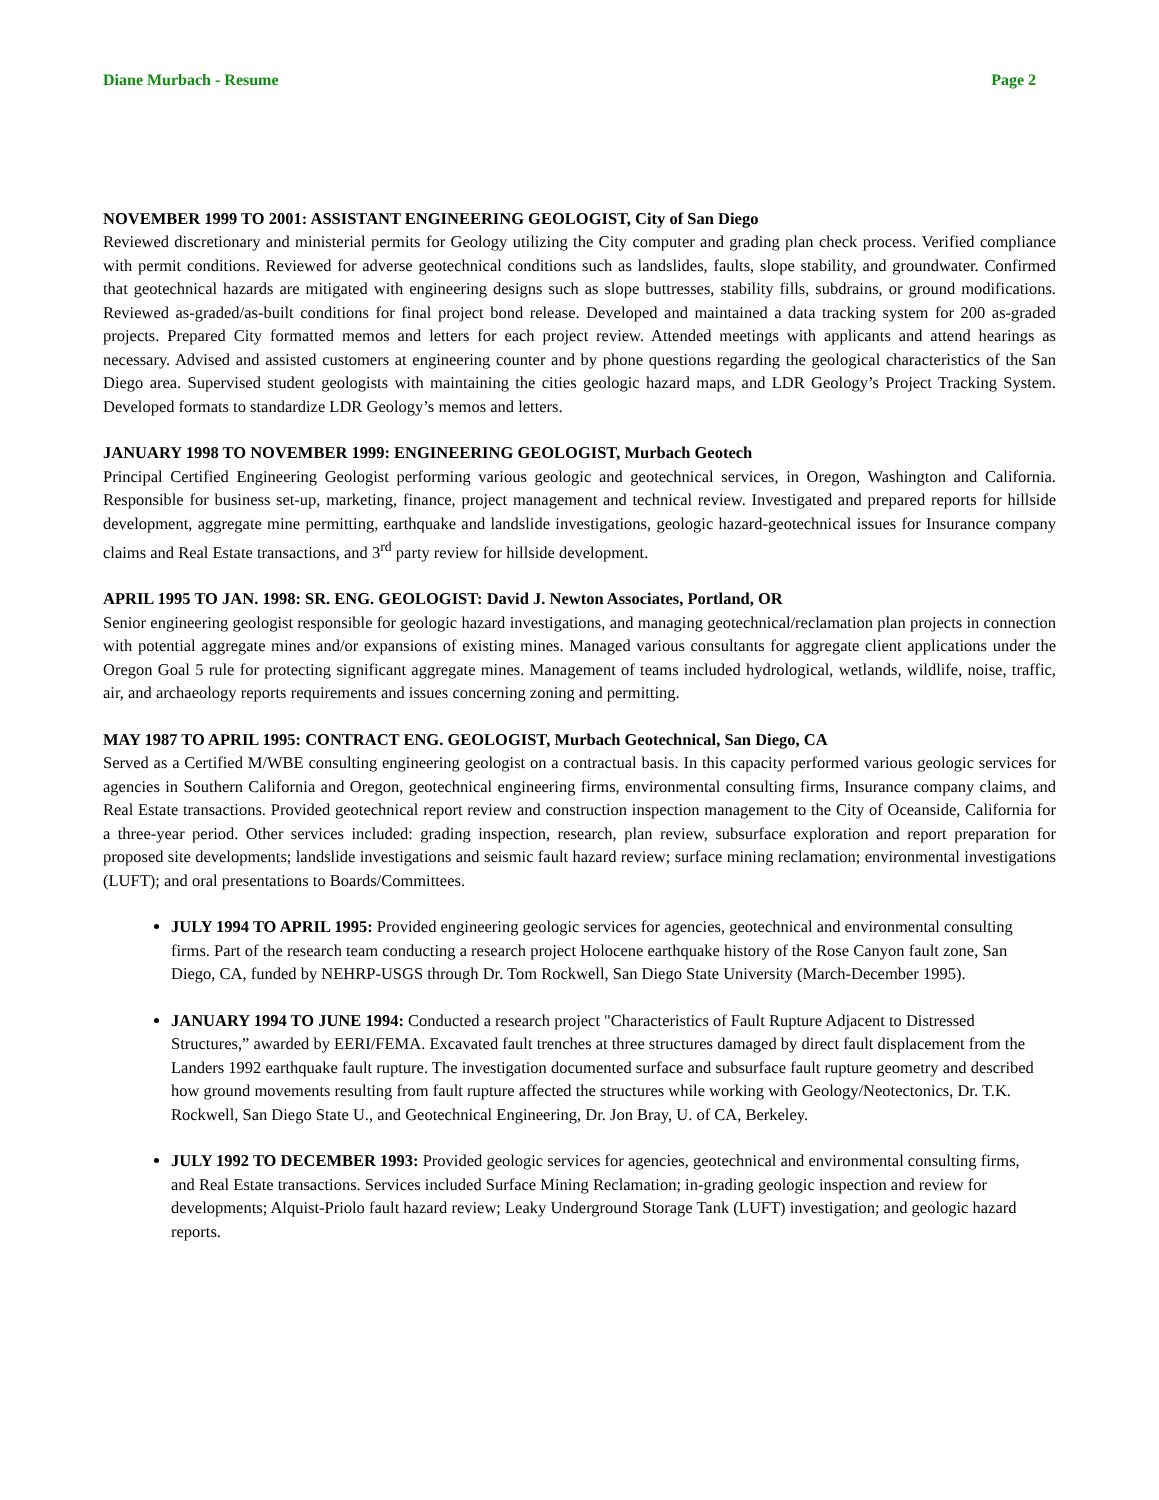Diane Murbach - Resume Page 2
NOVEMBER 1999 TO 2001: ASSISTANT ENGINEERING GEOLOGIST, City of San Diego
Reviewed discretionary and ministerial permits for Geology utilizing the City computer and grading plan check process. Verified compliance with permit conditions. Reviewed for adverse geotechnical conditions such as landslides, faults, slope stability, and groundwater. Confirmed that geotechnical hazards are mitigated with engineering designs such as slope buttresses, stability fills, subdrains, or ground modifications. Reviewed as-graded/as-built conditions for final project bond release. Developed and maintained a data tracking system for 200 as-graded projects. Prepared City formatted memos and letters for each project review. Attended meetings with applicants and attend hearings as necessary. Advised and assisted customers at engineering counter and by phone questions regarding the geological characteristics of the San Diego area. Supervised student geologists with maintaining the cities geologic hazard maps, and LDR Geology’s Project Tracking System. Developed formats to standardize LDR Geology’s memos and letters.
JANUARY 1998 TO NOVEMBER 1999: ENGINEERING GEOLOGIST, Murbach Geotech
Principal Certified Engineering Geologist performing various geologic and geotechnical services, in Oregon, Washington and California. Responsible for business set-up, marketing, finance, project management and technical review. Investigated and prepared reports for hillside development, aggregate mine permitting, earthquake and landslide investigations, geologic hazard-geotechnical issues for Insurance company claims and Real Estate transactions, and 3<sup>rd</sup> party review for hillside development.
APRIL 1995 TO JAN. 1998: SR. ENG. GEOLOGIST: David J. Newton Associates, Portland, OR
Senior engineering geologist responsible for geologic hazard investigations, and managing geotechnical/reclamation plan projects in connection with potential aggregate mines and/or expansions of existing mines. Managed various consultants for aggregate client applications under the Oregon Goal 5 rule for protecting significant aggregate mines. Management of teams included hydrological, wetlands, wildlife, noise, traffic, air, and archaeology reports requirements and issues concerning zoning and permitting.
MAY 1987 TO APRIL 1995: CONTRACT ENG. GEOLOGIST, Murbach Geotechnical, San Diego, CA
Served as a Certified M/WBE consulting engineering geologist on a contractual basis. In this capacity performed various geologic services for agencies in Southern California and Oregon, geotechnical engineering firms, environmental consulting firms, Insurance company claims, and Real Estate transactions. Provided geotechnical report review and construction inspection management to the City of Oceanside, California for a three-year period. Other services included: grading inspection, research, plan review, subsurface exploration and report preparation for proposed site developments; landslide investigations and seismic fault hazard review; surface mining reclamation; environmental investigations (LUFT); and oral presentations to Boards/Committees.
JULY 1994 TO APRIL 1995: Provided engineering geologic services for agencies, geotechnical and environmental consulting firms. Part of the research team conducting a research project Holocene earthquake history of the Rose Canyon fault zone, San Diego, CA, funded by NEHRP-USGS through Dr. Tom Rockwell, San Diego State University (March-December 1995).
JANUARY 1994 TO JUNE 1994: Conducted a research project "Characteristics of Fault Rupture Adjacent to Distressed Structures,” awarded by EERI/FEMA. Excavated fault trenches at three structures damaged by direct fault displacement from the Landers 1992 earthquake fault rupture. The investigation documented surface and subsurface fault rupture geometry and described how ground movements resulting from fault rupture affected the structures while working with Geology/Neotectonics, Dr. T.K. Rockwell, San Diego State U., and Geotechnical Engineering, Dr. Jon Bray, U. of CA, Berkeley.
JULY 1992 TO DECEMBER 1993: Provided geologic services for agencies, geotechnical and environmental consulting firms, and Real Estate transactions. Services included Surface Mining Reclamation; in-grading geologic inspection and review for developments; Alquist-Priolo fault hazard review; Leaky Underground Storage Tank (LUFT) investigation; and geologic hazard reports.